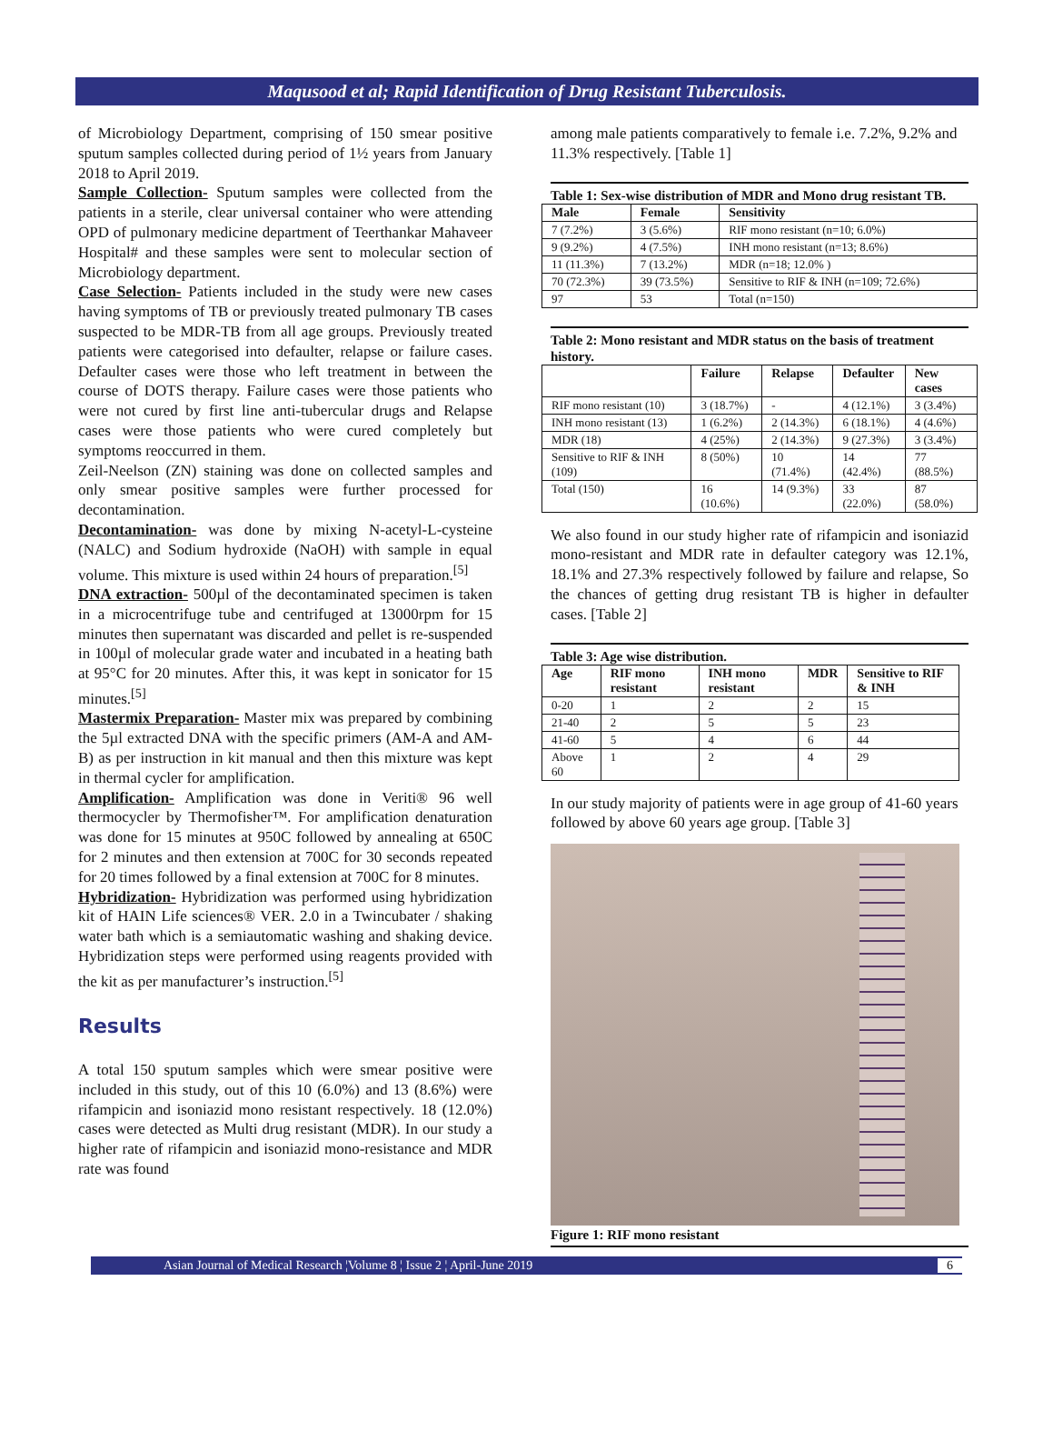Maqusood et al; Rapid Identification of Drug Resistant Tuberculosis.
of Microbiology Department, comprising of 150 smear positive sputum samples collected during period of 1½ years from January 2018 to April 2019.
Sample Collection- Sputum samples were collected from the patients in a sterile, clear universal container who were attending OPD of pulmonary medicine department of Teerthankar Mahaveer Hospital# and these samples were sent to molecular section of Microbiology department.
Case Selection- Patients included in the study were new cases having symptoms of TB or previously treated pulmonary TB cases suspected to be MDR-TB from all age groups. Previously treated patients were categorised into defaulter, relapse or failure cases. Defaulter cases were those who left treatment in between the course of DOTS therapy. Failure cases were those patients who were not cured by first line anti-tubercular drugs and Relapse cases were those patients who were cured completely but symptoms reoccurred in them.
Zeil-Neelson (ZN) staining was done on collected samples and only smear positive samples were further processed for decontamination.
Decontamination- was done by mixing N-acetyl-L-cysteine (NALC) and Sodium hydroxide (NaOH) with sample in equal volume. This mixture is used within 24 hours of preparation.<sup>[5]</sup>
DNA extraction- 500µl of the decontaminated specimen is taken in a microcentrifuge tube and centrifuged at 13000rpm for 15 minutes then supernatant was discarded and pellet is re-suspended in 100µl of molecular grade water and incubated in a heating bath at 95°C for 20 minutes. After this, it was kept in sonicator for 15 minutes.<sup>[5]</sup>
Mastermix Preparation- Master mix was prepared by combining the 5µl extracted DNA with the specific primers (AM-A and AM-B) as per instruction in kit manual and then this mixture was kept in thermal cycler for amplification.
Amplification- Amplification was done in Veriti® 96 well thermocycler by Thermofisher™. For amplification denaturation was done for 15 minutes at 950C followed by annealing at 650C for 2 minutes and then extension at 700C for 30 seconds repeated for 20 times followed by a final extension at 700C for 8 minutes.
Hybridization- Hybridization was performed using hybridization kit of HAIN Life sciences® VER. 2.0 in a Twincubater / shaking water bath which is a semiautomatic washing and shaking device. Hybridization steps were performed using reagents provided with the kit as per manufacturer’s instruction.<sup>[5]</sup>
Results
A total 150 sputum samples which were smear positive were included in this study, out of this 10 (6.0%) and 13 (8.6%) were rifampicin and isoniazid mono resistant respectively. 18 (12.0%) cases were detected as Multi drug resistant (MDR). In our study a higher rate of rifampicin and isoniazid mono-resistance and MDR rate was found
among male patients comparatively to female i.e. 7.2%, 9.2% and 11.3% respectively. [Table 1]
Table 1: Sex-wise distribution of MDR and Mono drug resistant TB.
| Male | Female | Sensitivity |
| --- | --- | --- |
| 7 (7.2%) | 3 (5.6%) | RIF mono resistant (n=10; 6.0%) |
| 9 (9.2%) | 4 (7.5%) | INH mono resistant (n=13; 8.6%) |
| 11 (11.3%) | 7 (13.2%) | MDR (n=18; 12.0% ) |
| 70 (72.3%) | 39 (73.5%) | Sensitive to RIF & INH (n=109; 72.6%) |
| 97 | 53 | Total (n=150) |
Table 2: Mono resistant and MDR status on the basis of treatment history.
| | Failure | Relapse | Defaulter | New cases |
| --- | --- | --- | --- | --- |
| RIF mono resistant (10) | 3 (18.7%) | - | 4 (12.1%) | 3 (3.4%) |
| INH mono resistant (13) | 1 (6.2%) | 2 (14.3%) | 6 (18.1%) | 4 (4.6%) |
| MDR (18) | 4 (25%) | 2 (14.3%) | 9 (27.3%) | 3 (3.4%) |
| Sensitive to RIF & INH (109) | 8 (50%) | 10 (71.4%) | 14 (42.4%) | 77 (88.5%) |
| Total (150) | 16 (10.6%) | 14 (9.3%) | 33 (22.0%) | 87 (58.0%) |
We also found in our study higher rate of rifampicin and isoniazid mono-resistant and MDR rate in defaulter category was 12.1%, 18.1% and 27.3% respectively followed by failure and relapse, So the chances of getting drug resistant TB is higher in defaulter cases. [Table 2]
Table 3: Age wise distribution.
| Age | RIF mono resistant | INH mono resistant | MDR | Sensitive to RIF & INH |
| --- | --- | --- | --- | --- |
| 0-20 | 1 | 2 | 2 | 15 |
| 21-40 | 2 | 5 | 5 | 23 |
| 41-60 | 5 | 4 | 6 | 44 |
| Above 60 | 1 | 2 | 4 | 29 |
In our study majority of patients were in age group of 41-60 years followed by above 60 years age group. [Table 3]
Figure 1: RIF mono resistant
Asian Journal of Medical Research ¦Volume 8 ¦ Issue 2 ¦ April-June 2019 6